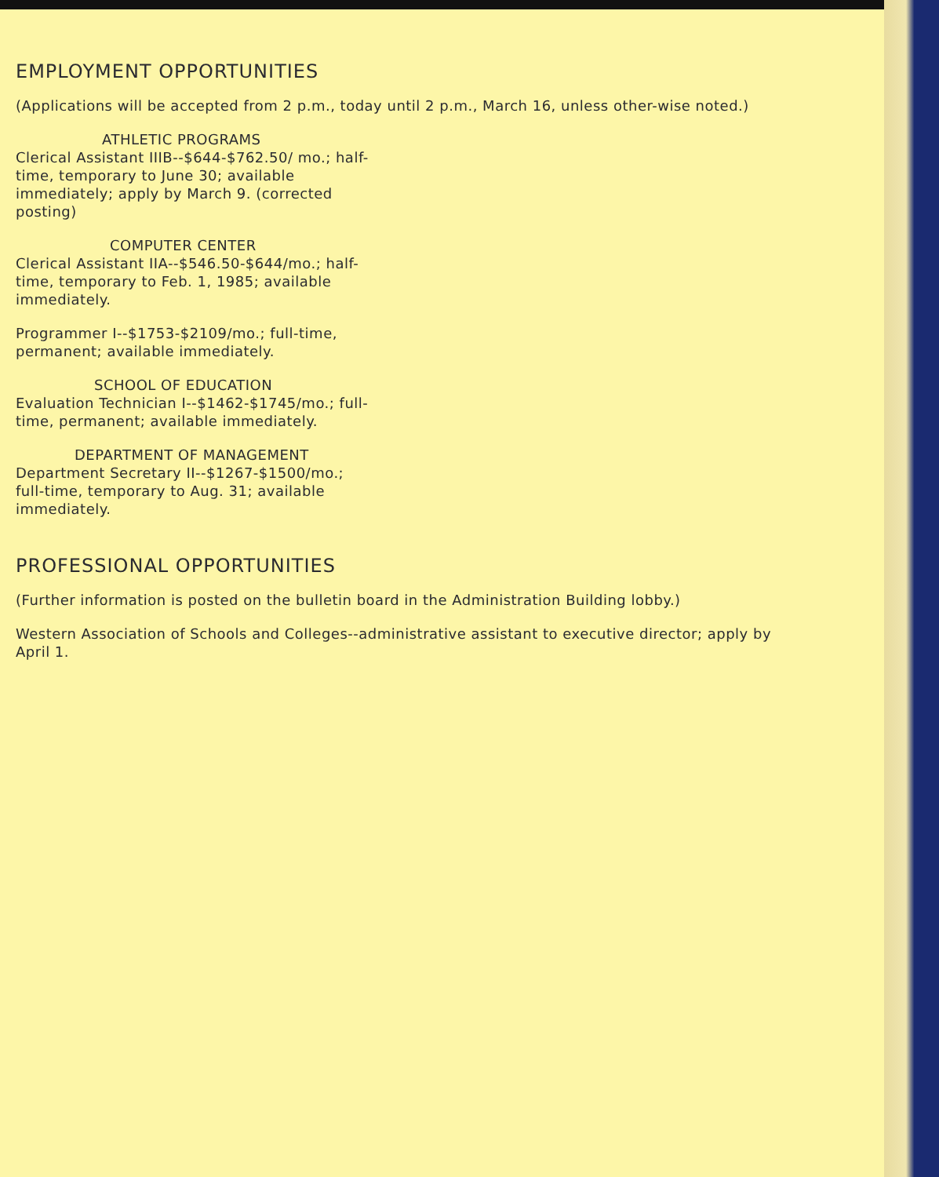EMPLOYMENT OPPORTUNITIES
(Applications will be accepted from 2 p.m., today until 2 p.m., March 16, unless other-wise noted.)
ATHLETIC PROGRAMS
Clerical Assistant IIIB--$644-$762.50/ mo.; half-time, temporary to June 30; available immediately; apply by March 9. (corrected posting)
COMPUTER CENTER
Clerical Assistant IIA--$546.50-$644/mo.; half-time, temporary to Feb. 1, 1985; available immediately.
Programmer I--$1753-$2109/mo.; full-time, permanent; available immediately.
SCHOOL OF EDUCATION
Evaluation Technician I--$1462-$1745/mo.; full-time, permanent; available immediately.
DEPARTMENT OF MANAGEMENT
Department Secretary II--$1267-$1500/mo.; full-time, temporary to Aug. 31; available immediately.
PROFESSIONAL OPPORTUNITIES
(Further information is posted on the bulletin board in the Administration Building lobby.)
Western Association of Schools and Colleges--administrative assistant to executive director; apply by April 1.